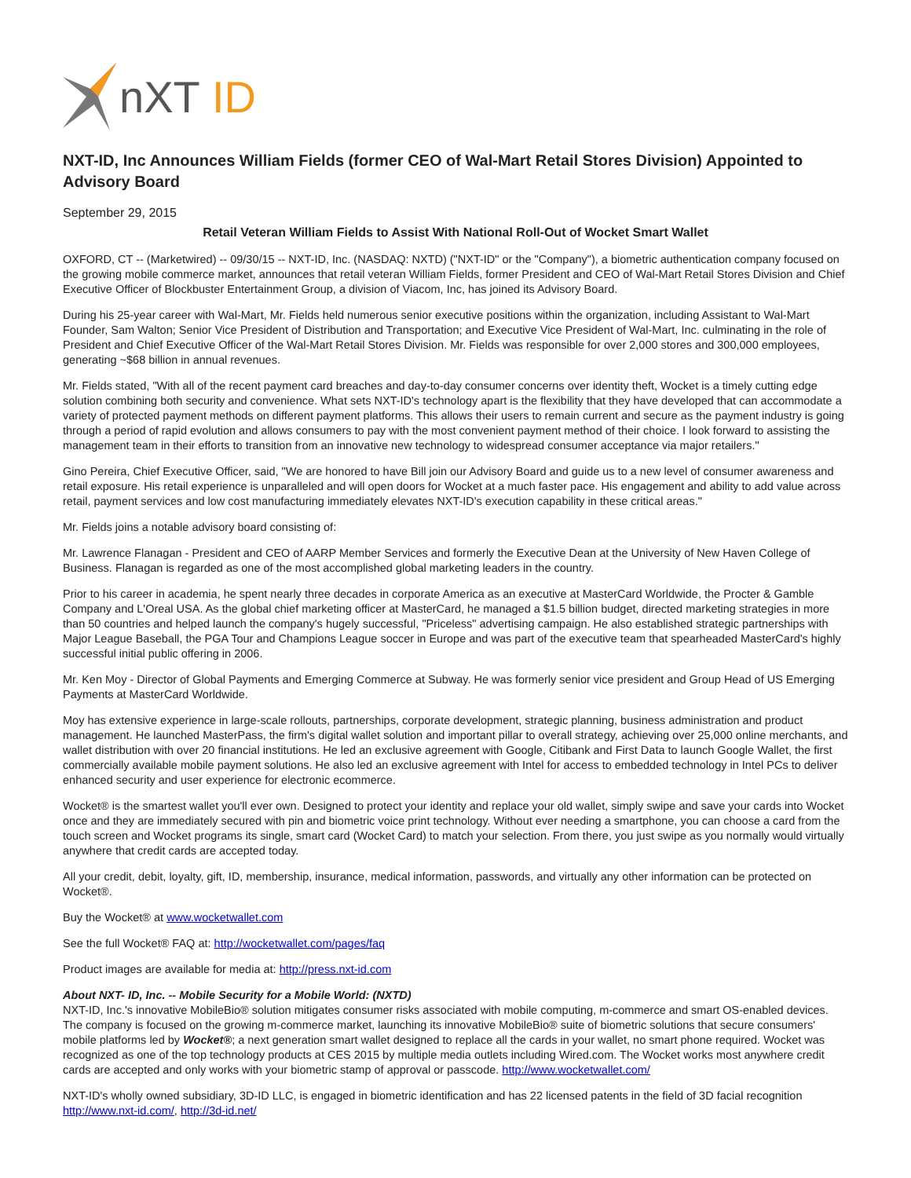nXT
ID
NXT-ID, Inc Announces William Fields (former CEO of Wal-Mart Retail Stores Division) Appointed to Advisory Board
September 29, 2015
Retail Veteran William Fields to Assist With National Roll-Out of Wocket Smart Wallet
OXFORD, CT -- (Marketwired) -- 09/30/15 -- NXT-ID, Inc. (NASDAQ: NXTD) ("NXT-ID" or the "Company"), a biometric authentication company focused on the growing mobile commerce market, announces that retail veteran William Fields, former President and CEO of Wal-Mart Retail Stores Division and Chief Executive Officer of Blockbuster Entertainment Group, a division of Viacom, Inc, has joined its Advisory Board.
During his 25-year career with Wal-Mart, Mr. Fields held numerous senior executive positions within the organization, including Assistant to Wal-Mart Founder, Sam Walton; Senior Vice President of Distribution and Transportation; and Executive Vice President of Wal-Mart, Inc. culminating in the role of President and Chief Executive Officer of the Wal-Mart Retail Stores Division. Mr. Fields was responsible for over 2,000 stores and 300,000 employees, generating ~$68 billion in annual revenues.
Mr. Fields stated, "With all of the recent payment card breaches and day-to-day consumer concerns over identity theft, Wocket is a timely cutting edge solution combining both security and convenience. What sets NXT-ID's technology apart is the flexibility that they have developed that can accommodate a variety of protected payment methods on different payment platforms. This allows their users to remain current and secure as the payment industry is going through a period of rapid evolution and allows consumers to pay with the most convenient payment method of their choice. I look forward to assisting the management team in their efforts to transition from an innovative new technology to widespread consumer acceptance via major retailers."
Gino Pereira, Chief Executive Officer, said, "We are honored to have Bill join our Advisory Board and guide us to a new level of consumer awareness and retail exposure. His retail experience is unparalleled and will open doors for Wocket at a much faster pace. His engagement and ability to add value across retail, payment services and low cost manufacturing immediately elevates NXT-ID's execution capability in these critical areas."
Mr. Fields joins a notable advisory board consisting of:
Mr. Lawrence Flanagan - President and CEO of AARP Member Services and formerly the Executive Dean at the University of New Haven College of Business. Flanagan is regarded as one of the most accomplished global marketing leaders in the country.
Prior to his career in academia, he spent nearly three decades in corporate America as an executive at MasterCard Worldwide, the Procter & Gamble Company and L'Oreal USA. As the global chief marketing officer at MasterCard, he managed a $1.5 billion budget, directed marketing strategies in more than 50 countries and helped launch the company's hugely successful, "Priceless" advertising campaign. He also established strategic partnerships with Major League Baseball, the PGA Tour and Champions League soccer in Europe and was part of the executive team that spearheaded MasterCard's highly successful initial public offering in 2006.
Mr. Ken Moy - Director of Global Payments and Emerging Commerce at Subway. He was formerly senior vice president and Group Head of US Emerging Payments at MasterCard Worldwide.
Moy has extensive experience in large-scale rollouts, partnerships, corporate development, strategic planning, business administration and product management. He launched MasterPass, the firm's digital wallet solution and important pillar to overall strategy, achieving over 25,000 online merchants, and wallet distribution with over 20 financial institutions. He led an exclusive agreement with Google, Citibank and First Data to launch Google Wallet, the first commercially available mobile payment solutions. He also led an exclusive agreement with Intel for access to embedded technology in Intel PCs to deliver enhanced security and user experience for electronic ecommerce.
Wocket® is the smartest wallet you'll ever own. Designed to protect your identity and replace your old wallet, simply swipe and save your cards into Wocket once and they are immediately secured with pin and biometric voice print technology. Without ever needing a smartphone, you can choose a card from the touch screen and Wocket programs its single, smart card (Wocket Card) to match your selection. From there, you just swipe as you normally would virtually anywhere that credit cards are accepted today.
All your credit, debit, loyalty, gift, ID, membership, insurance, medical information, passwords, and virtually any other information can be protected on Wocket®.
Buy the Wocket® at www.wocketwallet.com
See the full Wocket® FAQ at: http://wocketwallet.com/pages/faq
Product images are available for media at: http://press.nxt-id.com
About NXT- ID, Inc. -- Mobile Security for a Mobile World: (NXTD)
NXT-ID, Inc.'s innovative MobileBio® solution mitigates consumer risks associated with mobile computing, m-commerce and smart OS-enabled devices. The company is focused on the growing m-commerce market, launching its innovative MobileBio® suite of biometric solutions that secure consumers' mobile platforms led by Wocket®; a next generation smart wallet designed to replace all the cards in your wallet, no smart phone required. Wocket was recognized as one of the top technology products at CES 2015 by multiple media outlets including Wired.com. The Wocket works most anywhere credit cards are accepted and only works with your biometric stamp of approval or passcode. http://www.wocketwallet.com/
NXT-ID's wholly owned subsidiary, 3D-ID LLC, is engaged in biometric identification and has 22 licensed patents in the field of 3D facial recognition http://www.nxt-id.com/, http://3d-id.net/